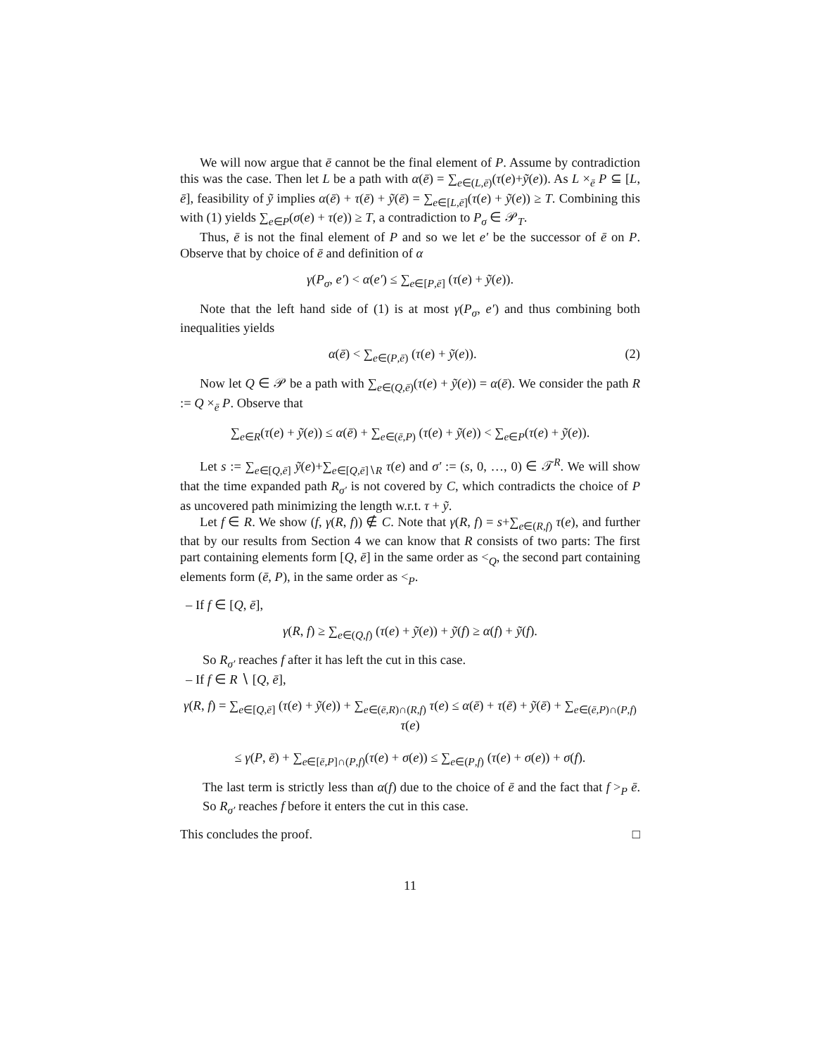We will now argue that ē cannot be the final element of P. Assume by contradiction this was the case. Then let L be a path with α(ē) = ∑<sub>e∈(L,ē)</sub>(τ(e)+ỹ(e)). As L ×<sub>ē</sub> P ⊆ [L, ē], feasibility of ỹ implies α(ē) + τ(ē) + ỹ(ē) = ∑<sub>e∈[L,ē]</sub>(τ(e) + ỹ(e)) ≥ T. Combining this with (1) yields ∑<sub>e∈P</sub>(σ(e) + τ(e)) ≥ T, a contradiction to P<sub>σ</sub> ∈ 𝒫<sub>T</sub>.
Thus, ē is not the final element of P and so we let e′ be the successor of ē on P. Observe that by choice of ē and definition of α
γ(P<sub>σ</sub>, e′) < α(e′) ≤ ∑<sub>e∈[P,ē]</sub> (τ(e) + ỹ(e)).
Note that the left hand side of (1) is at most γ(P<sub>σ</sub>, e′) and thus combining both inequalities yields
α(ē) < ∑<sub>e∈(P,ē)</sub> (τ(e) + ỹ(e)). (2)
Now let Q ∈ 𝒫 be a path with ∑<sub>e∈(Q,ē)</sub>(τ(e) + ỹ(e)) = α(ē). We consider the path R := Q ×<sub>ē</sub> P. Observe that
∑<sub>e∈R</sub>(τ(e) + ỹ(e)) ≤ α(ē) + ∑<sub>e∈(ē,P)</sub> (τ(e) + ỹ(e)) < ∑<sub>e∈P</sub>(τ(e) + ỹ(e)).
Let s := ∑<sub>e∈[Q,ē]</sub> ỹ(e)+∑<sub>e∈[Q,ē]∖R</sub> τ(e) and σ′ := (s, 0, …, 0) ∈ 𝒯<sup>R</sup>. We will show that the time expanded path R<sub>σ′</sub> is not covered by C, which contradicts the choice of P as uncovered path minimizing the length w.r.t. τ + ỹ.
Let f ∈ R. We show (f, γ(R, f)) ∉ C. Note that γ(R, f) = s+∑<sub>e∈(R,f)</sub> τ(e), and further that by our results from Section 4 we can know that R consists of two parts: The first part containing elements form [Q, ē] in the same order as <<sub>Q</sub>, the second part containing elements form (ē, P), in the same order as <<sub>P</sub>.
– If f ∈ [Q, ē],
γ(R, f) ≥ ∑<sub>e∈(Q,f)</sub> (τ(e) + ỹ(e)) + ỹ(f) ≥ α(f) + ỹ(f).
So R<sub>σ′</sub> reaches f after it has left the cut in this case.
– If f ∈ R ∖ [Q, ē],
γ(R, f) = ∑<sub>e∈[Q,ē]</sub> (τ(e) + ỹ(e)) + ∑<sub>e∈(ē,R)∩(R,f)</sub> τ(e) ≤ α(ē) + τ(ē) + ỹ(ē) + ∑<sub>e∈(ē,P)∩(P,f)</sub> τ(e)
≤ γ(P, ē) + ∑<sub>e∈[ē,P]∩(P,f)</sub>(τ(e) + σ(e)) ≤ ∑<sub>e∈(P,f)</sub> (τ(e) + σ(e)) + σ(f).
The last term is strictly less than α(f) due to the choice of ē and the fact that f ><sub>P</sub> ē. So R<sub>σ′</sub> reaches f before it enters the cut in this case.
This concludes the proof. □
11